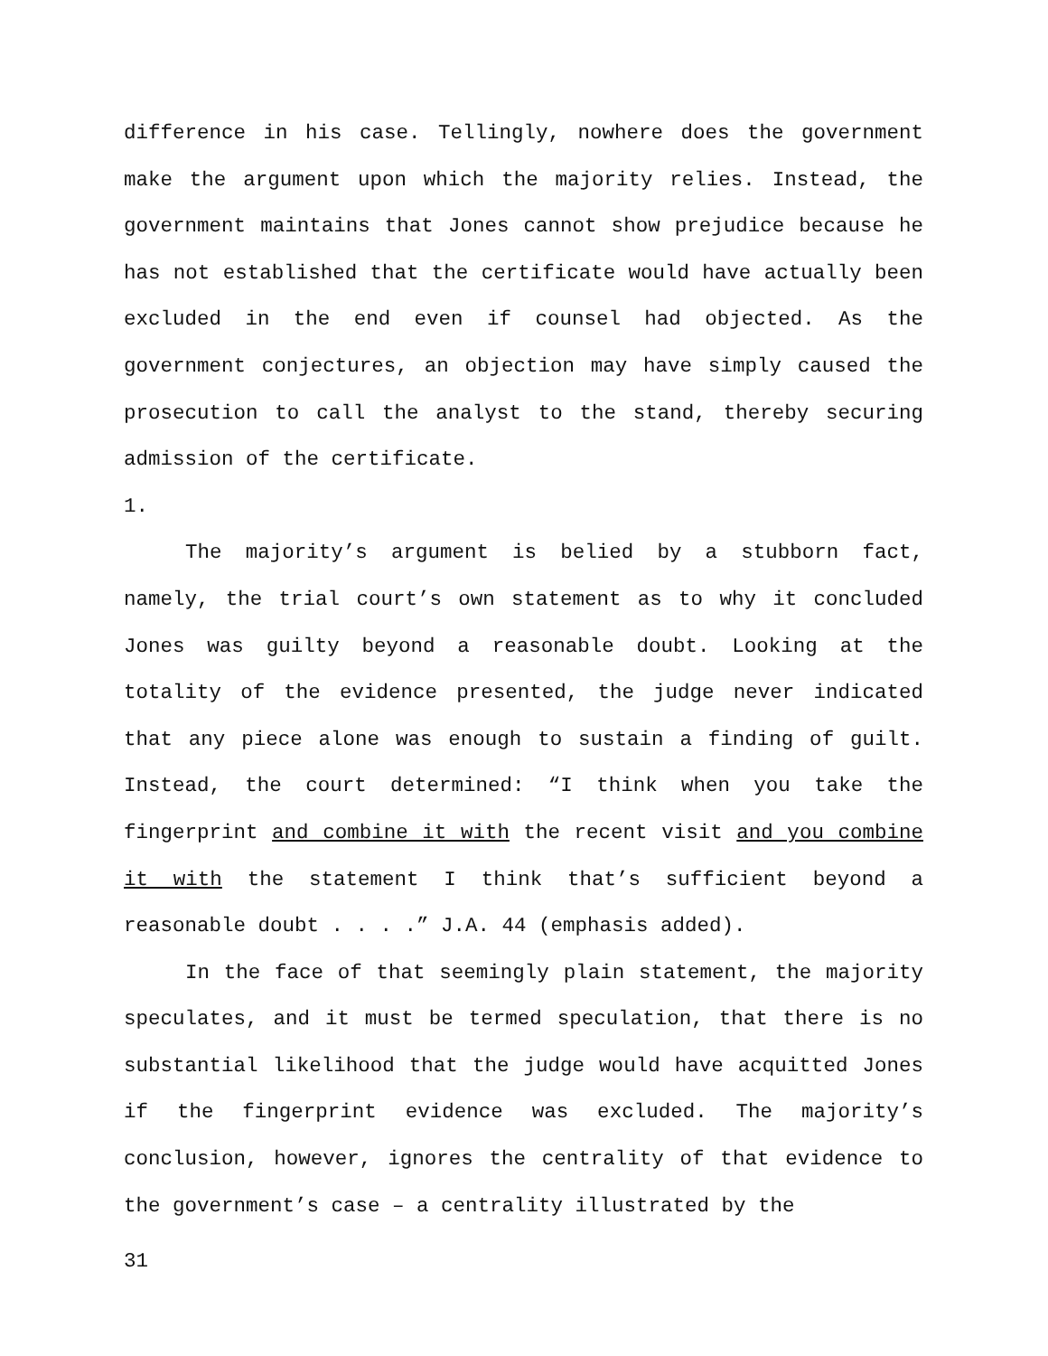difference in his case. Tellingly, nowhere does the government make the argument upon which the majority relies. Instead, the government maintains that Jones cannot show prejudice because he has not established that the certificate would have actually been excluded in the end even if counsel had objected. As the government conjectures, an objection may have simply caused the prosecution to call the analyst to the stand, thereby securing admission of the certificate.
1.
The majority’s argument is belied by a stubborn fact, namely, the trial court’s own statement as to why it concluded Jones was guilty beyond a reasonable doubt. Looking at the totality of the evidence presented, the judge never indicated that any piece alone was enough to sustain a finding of guilt. Instead, the court determined: “I think when you take the fingerprint and combine it with the recent visit and you combine it with the statement I think that’s sufficient beyond a reasonable doubt . . . .” J.A. 44 (emphasis added).
In the face of that seemingly plain statement, the majority speculates, and it must be termed speculation, that there is no substantial likelihood that the judge would have acquitted Jones if the fingerprint evidence was excluded. The majority’s conclusion, however, ignores the centrality of that evidence to the government’s case – a centrality illustrated by the
31